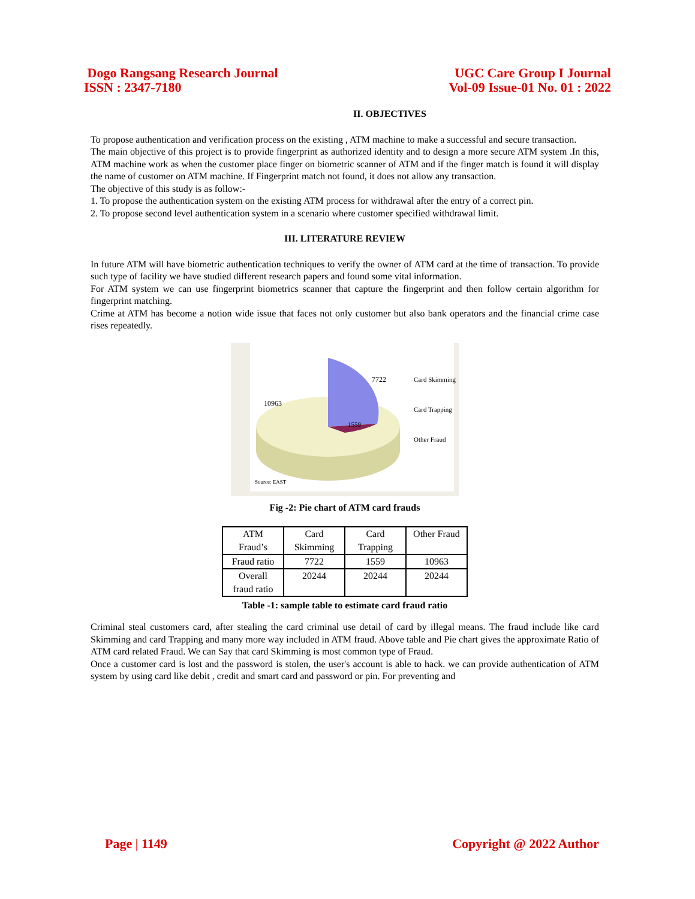Dogo Rangsang Research Journal
ISSN : 2347-7180
UGC Care Group I Journal
Vol-09 Issue-01 No. 01 : 2022
II. OBJECTIVES
To propose authentication and verification process on the existing , ATM machine to make a successful and secure transaction.
The main objective of this project is to provide fingerprint as authorized identity and to design a more secure ATM system .In this, ATM machine work as when the customer place finger on biometric scanner of ATM and if the finger match is found it will display the name of customer on ATM machine. If Fingerprint match not found, it does not allow any transaction.
The objective of this study is as follow:-
1. To propose the authentication system on the existing ATM process for withdrawal after the entry of a correct pin.
2. To propose second level authentication system in a scenario where customer specified withdrawal limit.
III. LITERATURE REVIEW
In future ATM will have biometric authentication techniques to verify the owner of ATM card at the time of transaction. To provide such type of facility we have studied different research papers and found some vital information.
For ATM system we can use fingerprint biometrics scanner that capture the fingerprint and then follow certain algorithm for fingerprint matching.
Crime at ATM has become a notion wide issue that faces not only customer but also bank operators and the financial crime case rises repeatedly.
7722
10963
1559
Card Skimming
Card Trapping
Other Fraud
Source: EAST
Fig -2: Pie chart of ATM card frauds
| ATM Fraud’s | Card Skimming | Card Trapping | Other Fraud |
| Fraud ratio | 7722 | 1559 | 10963 |
| Overall fraud ratio | 20244 | 20244 | 20244 |
Table -1: sample table to estimate card fraud ratio
Criminal steal customers card, after stealing the card criminal use detail of card by illegal means. The fraud include like card Skimming and card Trapping and many more way included in ATM fraud. Above table and Pie chart gives the approximate Ratio of ATM card related Fraud. We can Say that card Skimming is most common type of Fraud.
Once a customer card is lost and the password is stolen, the user's account is able to hack. we can provide authentication of ATM system by using card like debit , credit and smart card and password or pin. For preventing and
Page | 1149 Copyright @ 2022 Author